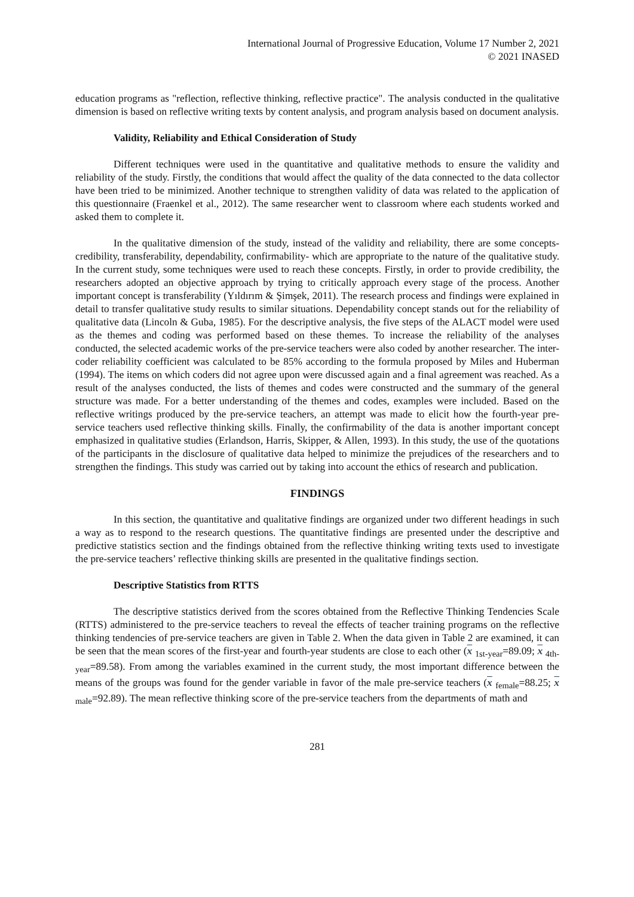International Journal of Progressive Education, Volume 17 Number 2, 2021
© 2021 INASED
education programs as "reflection, reflective thinking, reflective practice". The analysis conducted in the qualitative dimension is based on reflective writing texts by content analysis, and program analysis based on document analysis.
Validity, Reliability and Ethical Consideration of Study
Different techniques were used in the quantitative and qualitative methods to ensure the validity and reliability of the study. Firstly, the conditions that would affect the quality of the data connected to the data collector have been tried to be minimized. Another technique to strengthen validity of data was related to the application of this questionnaire (Fraenkel et al., 2012). The same researcher went to classroom where each students worked and asked them to complete it.
In the qualitative dimension of the study, instead of the validity and reliability, there are some concepts-credibility, transferability, dependability, confirmability- which are appropriate to the nature of the qualitative study. In the current study, some techniques were used to reach these concepts. Firstly, in order to provide credibility, the researchers adopted an objective approach by trying to critically approach every stage of the process. Another important concept is transferability (Yıldırım & Şimşek, 2011). The research process and findings were explained in detail to transfer qualitative study results to similar situations. Dependability concept stands out for the reliability of qualitative data (Lincoln & Guba, 1985). For the descriptive analysis, the five steps of the ALACT model were used as the themes and coding was performed based on these themes. To increase the reliability of the analyses conducted, the selected academic works of the pre-service teachers were also coded by another researcher. The inter-coder reliability coefficient was calculated to be 85% according to the formula proposed by Miles and Huberman (1994). The items on which coders did not agree upon were discussed again and a final agreement was reached. As a result of the analyses conducted, the lists of themes and codes were constructed and the summary of the general structure was made. For a better understanding of the themes and codes, examples were included. Based on the reflective writings produced by the pre-service teachers, an attempt was made to elicit how the fourth-year pre-service teachers used reflective thinking skills. Finally, the confirmability of the data is another important concept emphasized in qualitative studies (Erlandson, Harris, Skipper, & Allen, 1993). In this study, the use of the quotations of the participants in the disclosure of qualitative data helped to minimize the prejudices of the researchers and to strengthen the findings. This study was carried out by taking into account the ethics of research and publication.
FINDINGS
In this section, the quantitative and qualitative findings are organized under two different headings in such a way as to respond to the research questions. The quantitative findings are presented under the descriptive and predictive statistics section and the findings obtained from the reflective thinking writing texts used to investigate the pre-service teachers’ reflective thinking skills are presented in the qualitative findings section.
Descriptive Statistics from RTTS
The descriptive statistics derived from the scores obtained from the Reflective Thinking Tendencies Scale (RTTS) administered to the pre-service teachers to reveal the effects of teacher training programs on the reflective thinking tendencies of pre-service teachers are given in Table 2. When the data given in Table 2 are examined, it can be seen that the mean scores of the first-year and fourth-year students are close to each other (x <sub>1st-year</sub>=89.09; x <sub>4th-year</sub>=89.58). From among the variables examined in the current study, the most important difference between the means of the groups was found for the gender variable in favor of the male pre-service teachers (x <sub>female</sub>=88.25; x <sub>male</sub>=92.89). The mean reflective thinking score of the pre-service teachers from the departments of math and
281